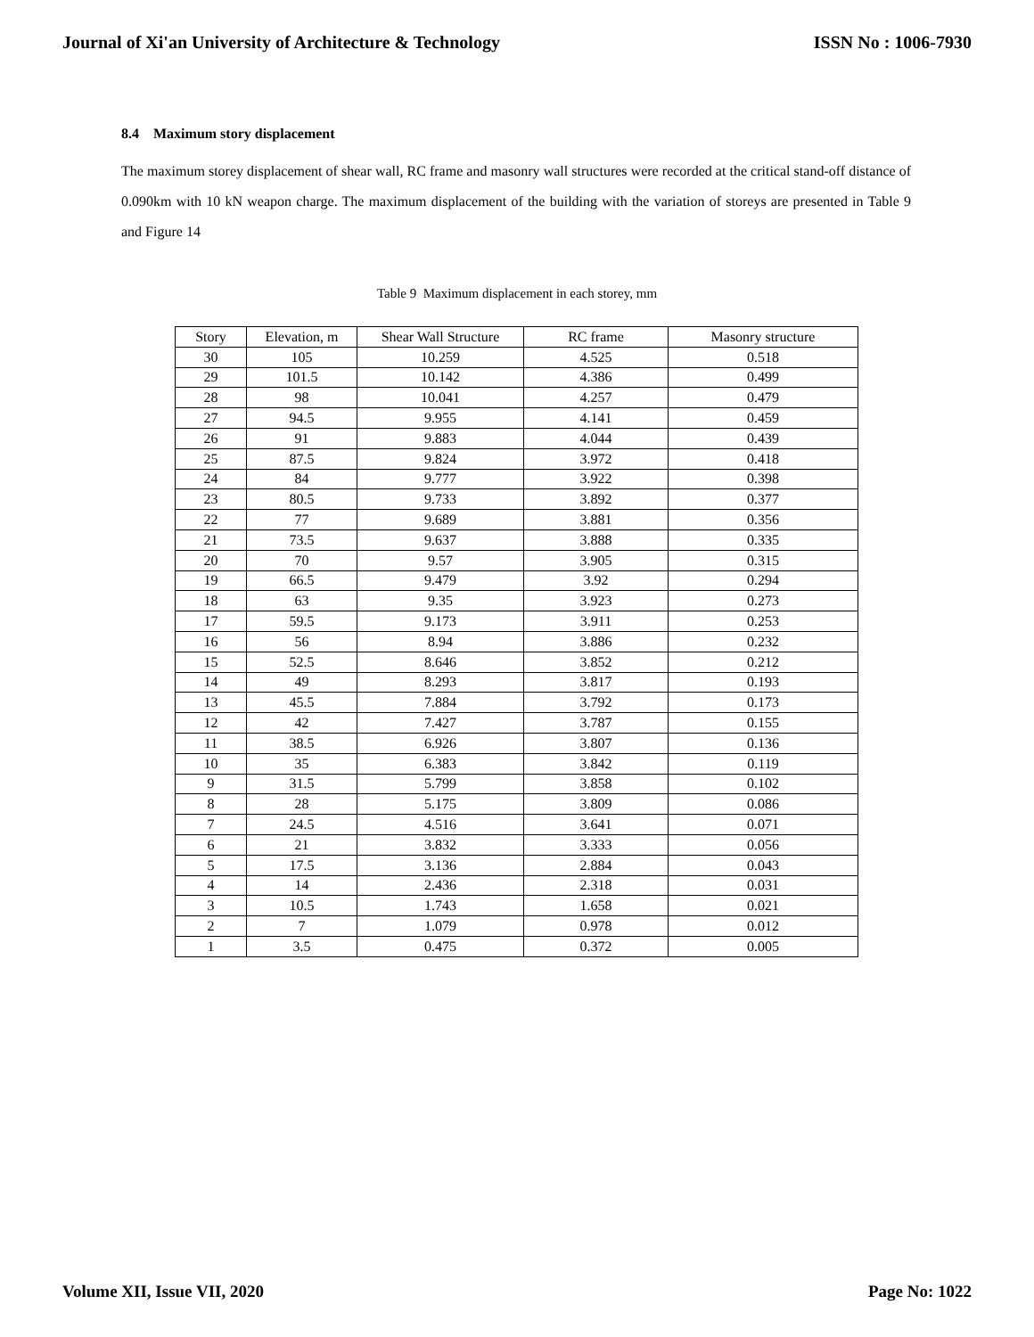Journal of Xi'an University of Architecture & Technology ISSN No : 1006-7930
8.4 Maximum story displacement
The maximum storey displacement of shear wall, RC frame and masonry wall structures were recorded at the critical stand-off distance of 0.090km with 10 kN weapon charge. The maximum displacement of the building with the variation of storeys are presented in Table 9 and Figure 14
Table 9 Maximum displacement in each storey, mm
| Story | Elevation, m | Shear Wall Structure | RC frame | Masonry structure |
| --- | --- | --- | --- | --- |
| 30 | 105 | 10.259 | 4.525 | 0.518 |
| 29 | 101.5 | 10.142 | 4.386 | 0.499 |
| 28 | 98 | 10.041 | 4.257 | 0.479 |
| 27 | 94.5 | 9.955 | 4.141 | 0.459 |
| 26 | 91 | 9.883 | 4.044 | 0.439 |
| 25 | 87.5 | 9.824 | 3.972 | 0.418 |
| 24 | 84 | 9.777 | 3.922 | 0.398 |
| 23 | 80.5 | 9.733 | 3.892 | 0.377 |
| 22 | 77 | 9.689 | 3.881 | 0.356 |
| 21 | 73.5 | 9.637 | 3.888 | 0.335 |
| 20 | 70 | 9.57 | 3.905 | 0.315 |
| 19 | 66.5 | 9.479 | 3.92 | 0.294 |
| 18 | 63 | 9.35 | 3.923 | 0.273 |
| 17 | 59.5 | 9.173 | 3.911 | 0.253 |
| 16 | 56 | 8.94 | 3.886 | 0.232 |
| 15 | 52.5 | 8.646 | 3.852 | 0.212 |
| 14 | 49 | 8.293 | 3.817 | 0.193 |
| 13 | 45.5 | 7.884 | 3.792 | 0.173 |
| 12 | 42 | 7.427 | 3.787 | 0.155 |
| 11 | 38.5 | 6.926 | 3.807 | 0.136 |
| 10 | 35 | 6.383 | 3.842 | 0.119 |
| 9 | 31.5 | 5.799 | 3.858 | 0.102 |
| 8 | 28 | 5.175 | 3.809 | 0.086 |
| 7 | 24.5 | 4.516 | 3.641 | 0.071 |
| 6 | 21 | 3.832 | 3.333 | 0.056 |
| 5 | 17.5 | 3.136 | 2.884 | 0.043 |
| 4 | 14 | 2.436 | 2.318 | 0.031 |
| 3 | 10.5 | 1.743 | 1.658 | 0.021 |
| 2 | 7 | 1.079 | 0.978 | 0.012 |
| 1 | 3.5 | 0.475 | 0.372 | 0.005 |
Volume XII, Issue VII, 2020 Page No: 1022